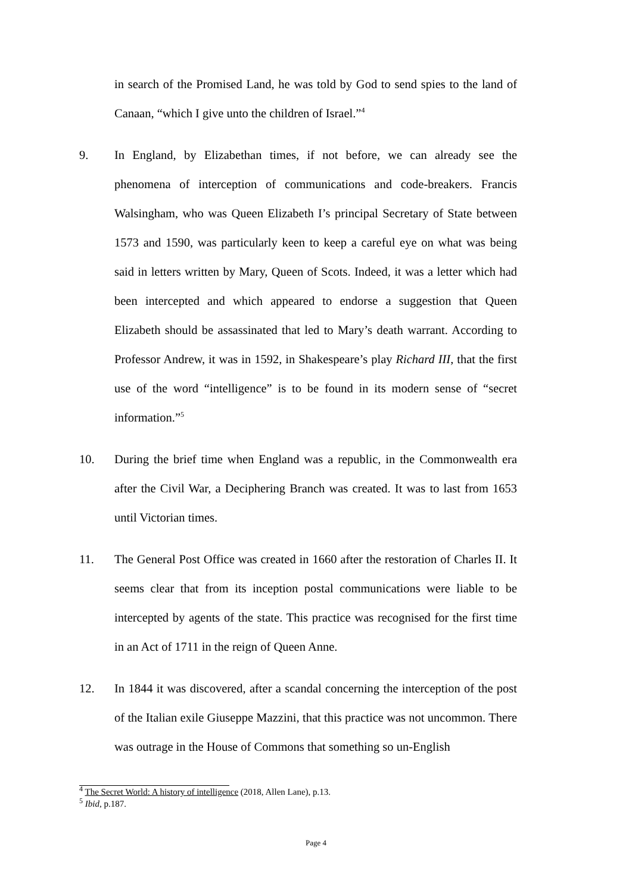in search of the Promised Land, he was told by God to send spies to the land of Canaan, “which I give unto the children of Israel.”<sup>4</sup>
9. In England, by Elizabethan times, if not before, we can already see the phenomena of interception of communications and code-breakers. Francis Walsingham, who was Queen Elizabeth I’s principal Secretary of State between 1573 and 1590, was particularly keen to keep a careful eye on what was being said in letters written by Mary, Queen of Scots. Indeed, it was a letter which had been intercepted and which appeared to endorse a suggestion that Queen Elizabeth should be assassinated that led to Mary’s death warrant. According to Professor Andrew, it was in 1592, in Shakespeare’s play Richard III, that the first use of the word “intelligence” is to be found in its modern sense of “secret information.”<sup>5</sup>
10. During the brief time when England was a republic, in the Commonwealth era after the Civil War, a Deciphering Branch was created. It was to last from 1653 until Victorian times.
11. The General Post Office was created in 1660 after the restoration of Charles II. It seems clear that from its inception postal communications were liable to be intercepted by agents of the state. This practice was recognised for the first time in an Act of 1711 in the reign of Queen Anne.
12. In 1844 it was discovered, after a scandal concerning the interception of the post of the Italian exile Giuseppe Mazzini, that this practice was not uncommon. There was outrage in the House of Commons that something so un-English
<sup>4</sup> The Secret World: A history of intelligence (2018, Allen Lane), p.13.
<sup>5</sup> Ibid, p.187.
Page 4